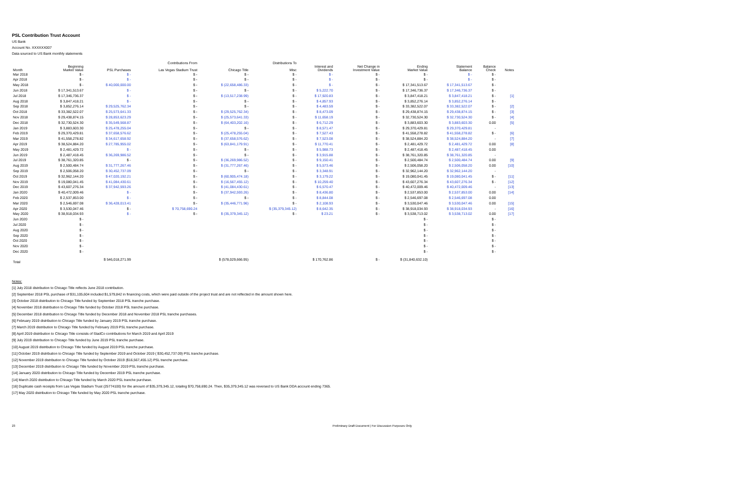PSL Contribution Trust Account
US Bank
Account No. XXXXXX007
Data sourced to US Bank monthly statements
| | | Contributions From | | Distributions To | | | | | | | |
| --- | --- | --- | --- | --- | --- | --- | --- | --- | --- | --- | --- |
| Month | Beginning Market Value | PSL Purchases | Las Vegas Stadium Trust | Chicago Title | Misc | Interest and Dividends | Net Change in Investment Value | Ending Market Value | Statement Balance | Balance Check | Notes |
| Mar 2018 | $ - | $ - | $ - | $ - | $ - | $ - | $ - | $ - | $ - | $ - | |
| Apr 2018 | $ - | $ - | $ - | $ - | $ - | $ - | $ - | $ - | $ - | $ - | |
| May 2018 | $ - | $ 40,000,000.00 | $ - | $ (22,658,486.33) | $ - | $ - | $ - | $ 17,341,513.67 | $ 17,341,513.67 | $ - | |
| Jun 2018 | $ 17,341,513.67 | $ - | $ - | $ - | $ - | $ 5,222.70 | $ - | $ 17,346,736.37 | $ 17,346,736.37 | $ - | |
| Jul 2018 | $ 17,346,736.37 | $ - | $ - | $ (13,517,238.99) | $ - | $ 17,920.83 | $ - | $ 3,847,418.21 | $ 3,847,418.21 | $ - | [1] |
| Aug 2018 | $ 3,847,418.21 | $ - | $ - | $ - | $ - | $ 4,857.93 | $ - | $ 3,852,276.14 | $ 3,852,276.14 | $ - | |
| Sep 2018 | $ 3,852,276.14 | $ 29,525,762.34 | $ - | $ - | $ - | $ 4,483.59 | $ - | $ 33,382,522.07 | $ 33,382,522.07 | $ - | [2] |
| Oct 2018 | $ 33,382,522.07 | $ 25,573,641.33 | $ - | $ (29,525,762.34) | $ - | $ 8,473.09 | $ - | $ 29,438,874.15 | $ 29,438,874.15 | $ - | [3] |
| Nov 2018 | $ 29,438,874.15 | $ 28,853,623.29 | $ - | $ (25,573,641.33) | $ - | $ 11,658.19 | $ - | $ 32,730,524.30 | $ 32,730,524.30 | $ - | [4] |
| Dec 2018 | $ 32,730,524.30 | $ 35,549,568.87 | $ - | $ (64,403,202.16) | $ - | $ 6,712.29 | $ - | $ 3,883,603.30 | $ 3,883,603.30 | 0.00 | [5] |
| Jan 2019 | $ 3,883,603.30 | $ 25,478,255.04 | $ - | $ - | $ - | $ 8,571.47 | $ - | $ 29,370,429.81 | $ 29,370,429.81 | - | |
| Feb 2019 | $ 29,370,429.81 | $ 37,658,576.62 | $ - | $ (25,478,255.04) | $ - | $ 7,527.43 | $ - | $ 41,558,278.82 | $ 41,558,278.82 | $ - | [6] |
| Mar 2019 | $ 41,558,278.82 | $ 34,617,658.92 | $ - | $ (37,658,576.62) | $ - | $ 7,523.08 | $ - | $ 38,524,884.20 | $ 38,524,884.20 | - | [7] |
| Apr 2019 | $ 38,524,884.20 | $ 27,785,955.02 | $ - | $ (63,841,179.91) | $ - | $ 11,770.41 | $ - | $ 2,481,429.72 | $ 2,481,429.72 | 0.00 | [8] |
| May 2019 | $ 2,481,429.72 | $ - | $ - | $ - | $ - | $ 5,988.73 | $ - | $ 2,487,418.45 | $ 2,487,418.45 | 0.00 | |
| Jun 2019 | $ 2,487,418.45 | $ 36,269,986.52 | $ - | $ - | $ - | $ 3,915.88 | $ - | $ 38,761,320.85 | $ 38,761,320.85 | - | |
| Jul 2019 | $ 38,761,320.85 | $ - | $ - | $ (36,269,986.52) | $ - | $ 9,150.41 | $ - | $ 2,500,484.74 | $ 2,500,484.74 | 0.00 | [9] |
| Aug 2019 | $ 2,500,484.74 | $ 31,777,267.46 | $ - | $ (31,777,267.46) | $ - | $ 5,573.46 | $ - | $ 2,506,058.20 | $ 2,506,058.20 | 0.00 | [10] |
| Sep 2019 | $ 2,506,058.20 | $ 30,452,737.09 | $ - | $ - | $ - | $ 3,348.91 | $ - | $ 32,962,144.20 | $ 32,962,144.20 | - | |
| Oct 2019 | $ 32,962,144.20 | $ 47,020,192.21 | $ - | $ (60,905,474.18) | $ - | $ 3,179.22 | $ - | $ 19,080,041.45 | $ 19,080,041.45 | $ - | [11] |
| Nov 2019 | $ 19,080,041.45 | $ 41,084,430.61 | $ - | $ (16,567,455.12) | $ - | $ 10,259.40 | $ - | $ 43,607,276.34 | $ 43,607,276.34 | $ - | [12] |
| Dec 2019 | $ 43,607,276.34 | $ 37,942,593.26 | $ - | $ (41,084,430.61) | $ - | $ 6,570.47 | $ - | $ 40,472,009.46 | $ 40,472,009.46 | - | [13] |
| Jan 2020 | $ 40,472,009.46 | $ - | $ - | $ (37,942,593.26) | $ - | $ 8,436.80 | $ - | $ 2,537,853.00 | $ 2,537,853.00 | 0.00 | [14] |
| Feb 2020 | $ 2,537,853.00 | $ - | $ - | $ - | $ - | $ 8,844.08 | $ - | $ 2,546,697.08 | $ 2,546,697.08 | 0.00 | |
| Mar 2020 | $ 2,546,697.08 | $ 36,428,013.41 | $ - | $ (35,446,771.96) | $ - | $ 2,108.93 | $ - | $ 3,530,047.46 | $ 3,530,047.46 | 0.00 | [15] |
| Apr 2020 | $ 3,530,047.46 | $ - | $ 70,758,690.24 | | $ (35,379,345.12) | $ 8,642.35 | $ - | $ 38,918,034.93 | $ 38,918,034.93 | - | [16] |
| May 2020 | $ 38,918,034.93 | $ - | $ - | $ (35,379,345.12) | $ - | $ 23.21 | $ - | $ 3,538,713.02 | $ 3,538,713.02 | 0.00 | [17] |
| Jun 2020 | $ - | | | | | | | $ - | | $ - | |
| Jul 2020 | $ - | | | | | | | $ - | | $ - | |
| Aug 2020 | $ - | | | | | | | $ - | | $ - | |
| Sep 2020 | $ - | | | | | | | $ - | | $ - | |
| Oct 2020 | $ - | | | | | | | $ - | | $ - | |
| Nov 2020 | $ - | | | | | | | $ - | | $ - | |
| Dec 2020 | $ - | | | | | | | $ - | | $ - | |
| Total | | $ 546,018,271.99 | | $ (578,029,666.95) | | $ 170,762.86 | $ - | $ (31,840,632.10) | | | |
Notes:
[1] July 2018 distribution to Chicago Title reflects June 2018 contribution.
[2] September 2018 PSL purchase of $31,105,604 included $1,579,842 in financing costs, which were paid outside of the project trust and are not reflected in the amount shown here.
[3] October 2018 distribution to Chicago Title funded by September 2018 PSL tranche purchase.
[4] November 2018 distribution to Chicago Title funded by October 2018 PSL tranche purchase.
[5] December 2018 distribution to Chicago Title funded by December 2018 and November 2018 PSL tranche purchases.
[6] February 2019 distribution to Chicago Title funded by January 2019 PSL tranche purchase.
[7] March 2019 distribution to Chicago Title funded by February 2019 PSL tranche purchase.
[8] April 2019 distribution to Chicago Title consists of StadCo contributions for March 2019 and April 2019
[9] July 2019 distribution to Chicago Title funded by June 2019 PSL tranche purchase.
[10] August 2019 distribution to Chicago Title funded by August 2019 PSL tranche purchase.
[11] October 2019 distribution to Chicago Title funded by September 2019 and October 2019 ( $30,452,737.09) PSL tranche purchase.
[12] November 2019 distribution to Chicago Title funded by October 2019 ($16,567,455.12) PSL tranche purchase.
[13] December 2019 distribution to Chicago Title funded by November 2019 PSL tranche purchase.
[14] January 2020 distribution to Chicago Title funded by December 2019 PSL tranche purchase.
[14] March 2020 distribution to Chicago Title funded by March 2020 PSL tranche purchase.
[16] Duplicate cash receipts from Las Vegas Stadium Trust (25774100) for the amount of $35,379,345.12, totaling $70,758,690.24. Then, $35,379,345.12 was reversed to US Bank DDA account ending 7365.
[17] May 2020 distribution to Chicago Title funded by May 2020 PSL tranche purchase.
23 Preliminary Draft Document | For Discussion Purposes Only